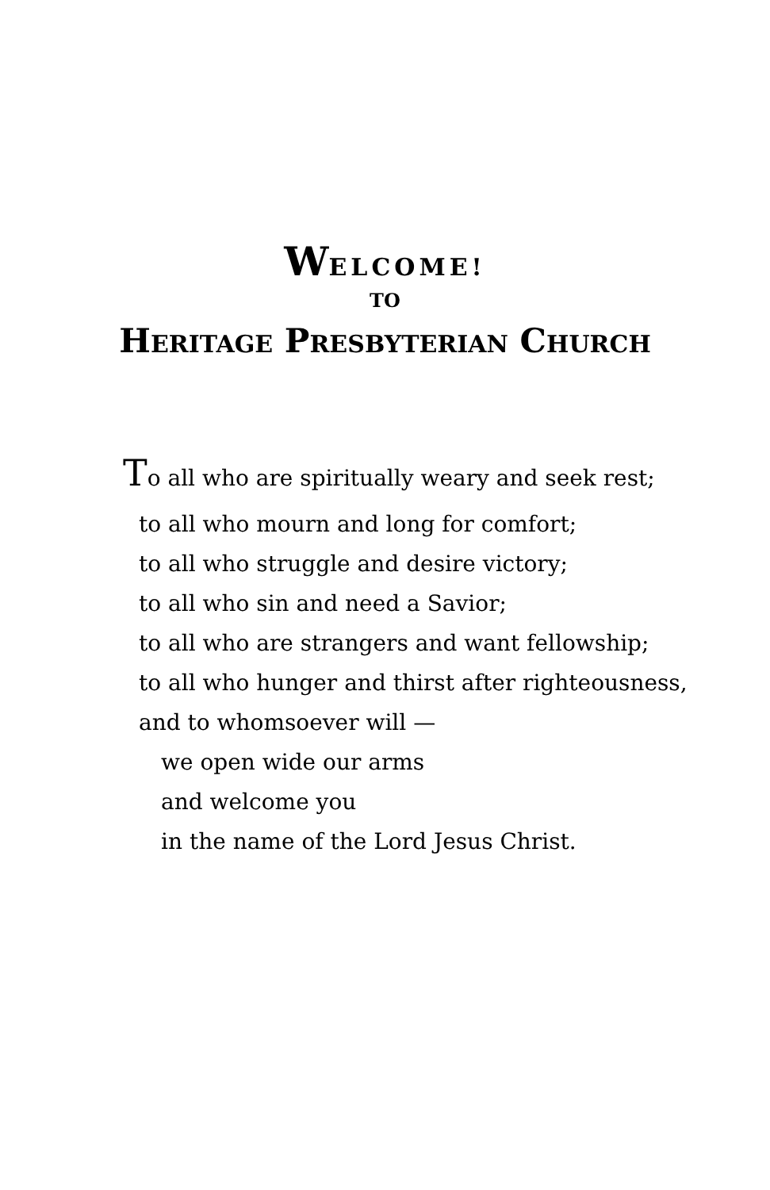WELCOME!
TO
HERITAGE PRESBYTERIAN CHURCH
To all who are spiritually weary and seek rest;
to all who mourn and long for comfort;
to all who struggle and desire victory;
to all who sin and need a Savior;
to all who are strangers and want fellowship;
to all who hunger and thirst after righteousness,
and to whomsoever will —
we open wide our arms
and welcome you
in the name of the Lord Jesus Christ.